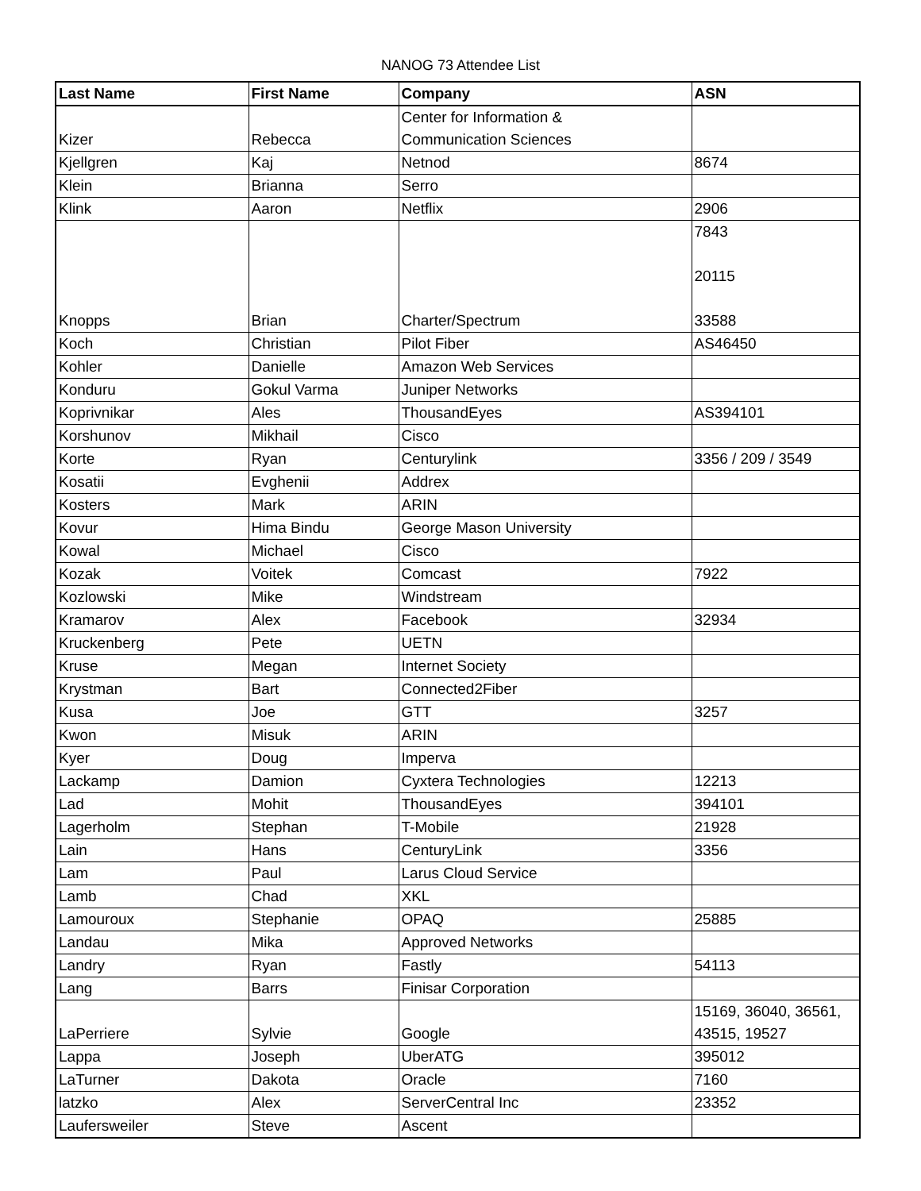NANOG 73 Attendee List
| Last Name | First Name | Company | ASN |
| --- | --- | --- | --- |
| Kizer | Rebecca | Center for Information & Communication Sciences | |
| Kjellgren | Kaj | Netnod | 8674 |
| Klein | Brianna | Serro | |
| Klink | Aaron | Netflix | 2906 |
| Knopps | Brian | Charter/Spectrum | 7843 20115 33588 |
| Koch | Christian | Pilot Fiber | AS46450 |
| Kohler | Danielle | Amazon Web Services | |
| Konduru | Gokul Varma | Juniper Networks | |
| Koprivnikar | Ales | ThousandEyes | AS394101 |
| Korshunov | Mikhail | Cisco | |
| Korte | Ryan | Centurylink | 3356 / 209 / 3549 |
| Kosatii | Evghenii | Addrex | |
| Kosters | Mark | ARIN | |
| Kovur | Hima Bindu | George Mason University | |
| Kowal | Michael | Cisco | |
| Kozak | Voitek | Comcast | 7922 |
| Kozlowski | Mike | Windstream | |
| Kramarov | Alex | Facebook | 32934 |
| Kruckenberg | Pete | UETN | |
| Kruse | Megan | Internet Society | |
| Krystman | Bart | Connected2Fiber | |
| Kusa | Joe | GTT | 3257 |
| Kwon | Misuk | ARIN | |
| Kyer | Doug | Imperva | |
| Lackamp | Damion | Cyxtera Technologies | 12213 |
| Lad | Mohit | ThousandEyes | 394101 |
| Lagerholm | Stephan | T-Mobile | 21928 |
| Lain | Hans | CenturyLink | 3356 |
| Lam | Paul | Larus Cloud Service | |
| Lamb | Chad | XKL | |
| Lamouroux | Stephanie | OPAQ | 25885 |
| Landau | Mika | Approved Networks | |
| Landry | Ryan | Fastly | 54113 |
| Lang | Barrs | Finisar Corporation | |
| LaPerriere | Sylvie | Google | 15169, 36040, 36561, 43515, 19527 |
| Lappa | Joseph | UberATG | 395012 |
| LaTurner | Dakota | Oracle | 7160 |
| latzko | Alex | ServerCentral Inc | 23352 |
| Laufersweiler | Steve | Ascent | |